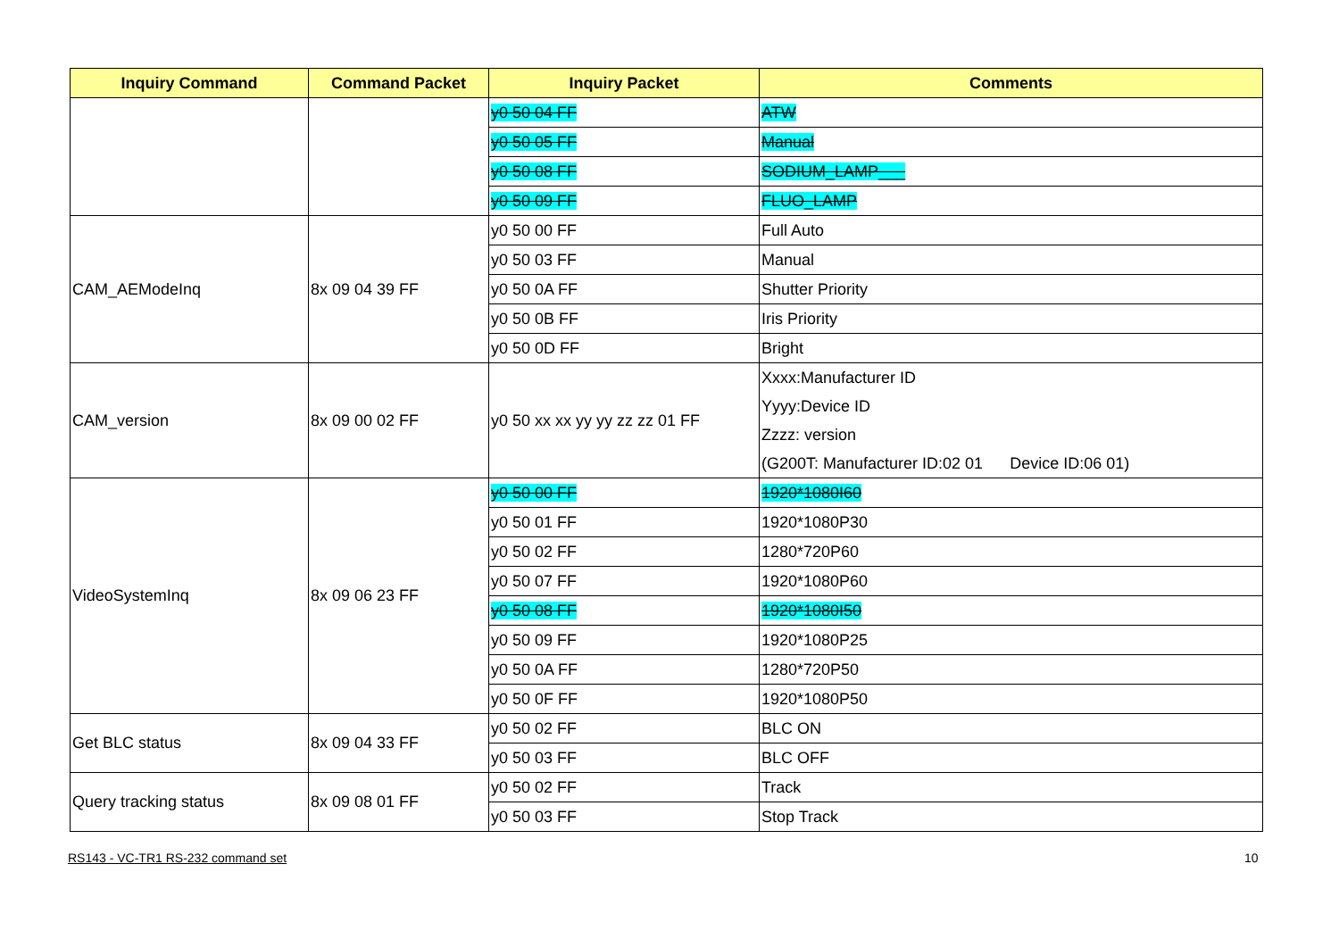| Inquiry Command | Command Packet | Inquiry Packet | Comments |
| --- | --- | --- | --- |
| | | y0 50 04 FF | ATW |
| | | y0 50 05 FF | Manual |
| | | y0 50 08 FF | SODIUM_LAMP___ |
| | | y0 50 09 FF | FLUO_LAMP |
| CAM_AEModeInq | 8x 09 04 39 FF | y0 50 00 FF | Full Auto |
| | | y0 50 03 FF | Manual |
| | | y0 50 0A FF | Shutter Priority |
| | | y0 50 0B FF | Iris Priority |
| | | y0 50 0D FF | Bright |
| CAM_version | 8x 09 00 02 FF | y0 50 xx xx yy yy zz zz 01 FF | Xxxx:Manufacturer ID Yyyy:Device ID Zzzz: version (G200T: Manufacturer ID:02 01 Device ID:06 01) |
| VideoSystemInq | 8x 09 06 23 FF | y0 50 00 FF | 1920*1080I60 |
| | | y0 50 01 FF | 1920*1080P30 |
| | | y0 50 02 FF | 1280*720P60 |
| | | y0 50 07 FF | 1920*1080P60 |
| | | y0 50 08 FF | 1920*1080I50 |
| | | y0 50 09 FF | 1920*1080P25 |
| | | y0 50 0A FF | 1280*720P50 |
| | | y0 50 0F FF | 1920*1080P50 |
| Get BLC status | 8x 09 04 33 FF | y0 50 02 FF | BLC ON |
| | | y0 50 03 FF | BLC OFF |
| Query tracking status | 8x 09 08 01 FF | y0 50 02 FF | Track |
| | | y0 50 03 FF | Stop Track |
RS143 - VC-TR1 RS-232 command set
10